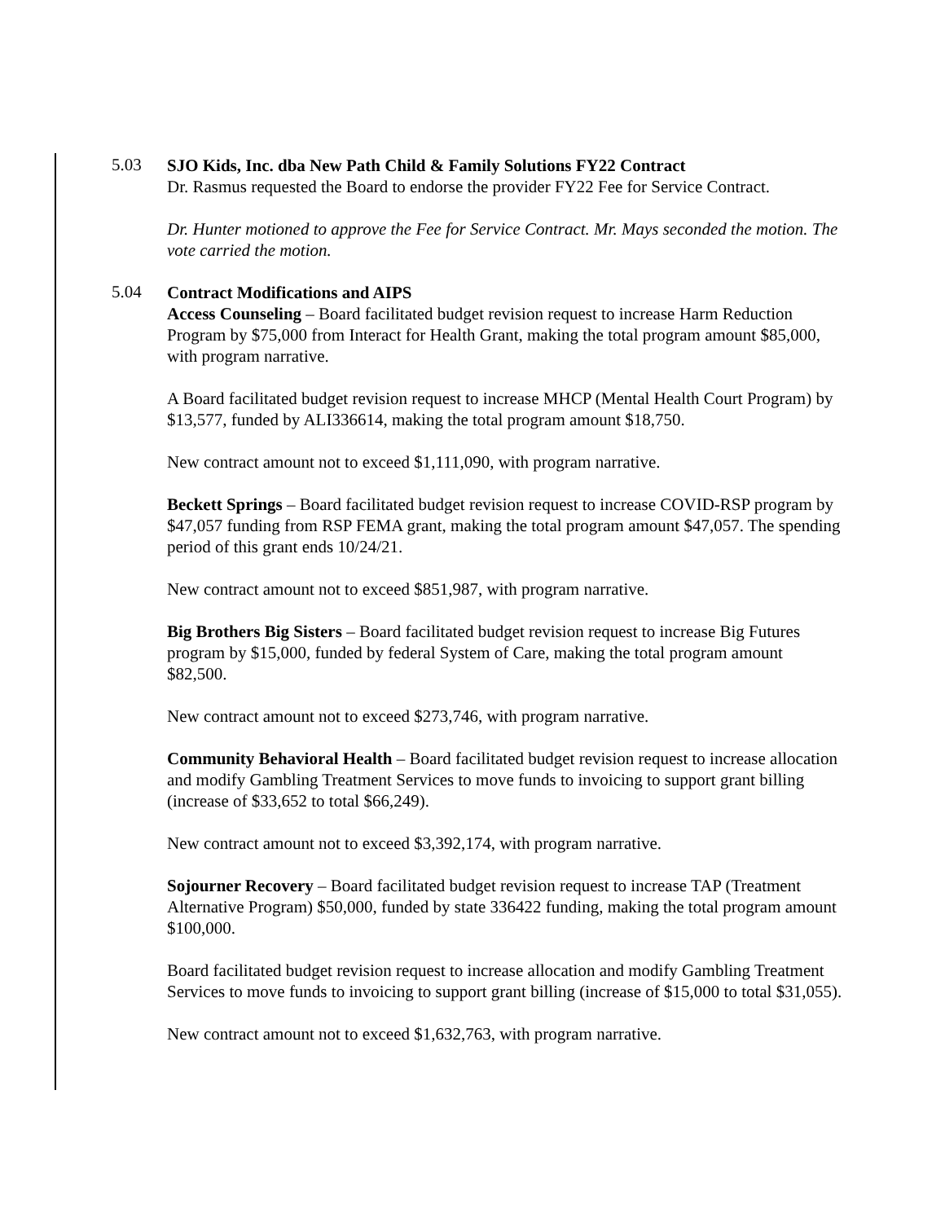5.03
SJO Kids, Inc. dba New Path Child & Family Solutions FY22 Contract
Dr. Rasmus requested the Board to endorse the provider FY22 Fee for Service Contract.
Dr. Hunter motioned to approve the Fee for Service Contract. Mr. Mays seconded the motion. The vote carried the motion.
5.04
Contract Modifications and AIPS
Access Counseling – Board facilitated budget revision request to increase Harm Reduction Program by $75,000 from Interact for Health Grant, making the total program amount $85,000, with program narrative.
A Board facilitated budget revision request to increase MHCP (Mental Health Court Program) by $13,577, funded by ALI336614, making the total program amount $18,750.
New contract amount not to exceed $1,111,090, with program narrative.
Beckett Springs – Board facilitated budget revision request to increase COVID-RSP program by $47,057 funding from RSP FEMA grant, making the total program amount $47,057. The spending period of this grant ends 10/24/21.
New contract amount not to exceed $851,987, with program narrative.
Big Brothers Big Sisters – Board facilitated budget revision request to increase Big Futures program by $15,000, funded by federal System of Care, making the total program amount $82,500.
New contract amount not to exceed $273,746, with program narrative.
Community Behavioral Health – Board facilitated budget revision request to increase allocation and modify Gambling Treatment Services to move funds to invoicing to support grant billing (increase of $33,652 to total $66,249).
New contract amount not to exceed $3,392,174, with program narrative.
Sojourner Recovery – Board facilitated budget revision request to increase TAP (Treatment Alternative Program) $50,000, funded by state 336422 funding, making the total program amount $100,000.
Board facilitated budget revision request to increase allocation and modify Gambling Treatment Services to move funds to invoicing to support grant billing (increase of $15,000 to total $31,055).
New contract amount not to exceed $1,632,763, with program narrative.